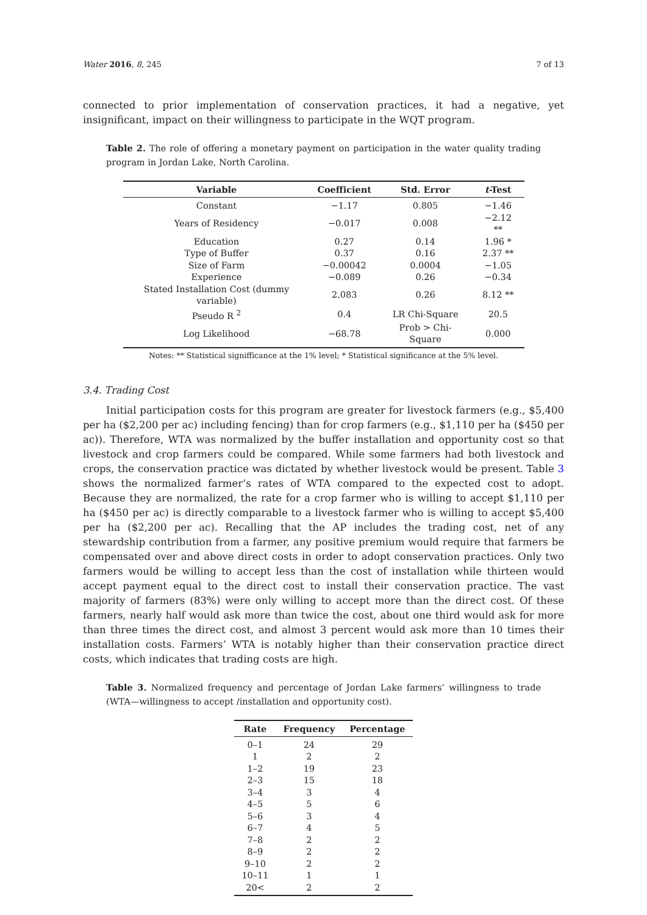Water 2016, 8, 245 7 of 13
connected to prior implementation of conservation practices, it had a negative, yet insignificant, impact on their willingness to participate in the WQT program.
Table 2. The role of offering a monetary payment on participation in the water quality trading program in Jordan Lake, North Carolina.
| Variable | Coefficient | Std. Error | t -Test |
| --- | --- | --- | --- |
| Constant | −1.17 | 0.805 | −1.46 |
| Years of Residency | −0.017 | 0.008 | −2.12 ** |
| Education | 0.27 | 0.14 | 1.96 * |
| Type of Buffer | 0.37 | 0.16 | 2.37 ** |
| Size of Farm | −0.00042 | 0.0004 | −1.05 |
| Experience | −0.089 | 0.26 | −0.34 |
| Stated Installation Cost (dummy variable) | 2.083 | 0.26 | 8.12 ** |
| Pseudo R <sup>2</sup> | 0.4 | LR Chi-Square | 20.5 |
| Log Likelihood | −68.78 | Prob > Chi-Square | 0.000 |
Notes: ** Statistical signifficance at the 1% level; * Statistical significance at the 5% level.
3.4. Trading Cost
Initial participation costs for this program are greater for livestock farmers (e.g., $5,400 per ha ($2,200 per ac) including fencing) than for crop farmers (e.g., $1,110 per ha ($450 per ac)). Therefore, WTA was normalized by the buffer installation and opportunity cost so that livestock and crop farmers could be compared. While some farmers had both livestock and crops, the conservation practice was dictated by whether livestock would be present. Table 3 shows the normalized farmer’s rates of WTA compared to the expected cost to adopt. Because they are normalized, the rate for a crop farmer who is willing to accept $1,110 per ha ($450 per ac) is directly comparable to a livestock farmer who is willing to accept $5,400 per ha ($2,200 per ac). Recalling that the AP includes the trading cost, net of any stewardship contribution from a farmer, any positive premium would require that farmers be compensated over and above direct costs in order to adopt conservation practices. Only two farmers would be willing to accept less than the cost of installation while thirteen would accept payment equal to the direct cost to install their conservation practice. The vast majority of farmers (83%) were only willing to accept more than the direct cost. Of these farmers, nearly half would ask more than twice the cost, about one third would ask for more than three times the direct cost, and almost 3 percent would ask more than 10 times their installation costs. Farmers’ WTA is notably higher than their conservation practice direct costs, which indicates that trading costs are high.
Table 3. Normalized frequency and percentage of Jordan Lake farmers’ willingness to trade (WTA—willingness to accept /installation and opportunity cost).
| Rate | Frequency | Percentage |
| --- | --- | --- |
| 0–1 | 24 | 29 |
| 1 | 2 | 2 |
| 1–2 | 19 | 23 |
| 2–3 | 15 | 18 |
| 3–4 | 3 | 4 |
| 4–5 | 5 | 6 |
| 5–6 | 3 | 4 |
| 6–7 | 4 | 5 |
| 7–8 | 2 | 2 |
| 8–9 | 2 | 2 |
| 9–10 | 2 | 2 |
| 10–11 | 1 | 1 |
| 20< | 2 | 2 |